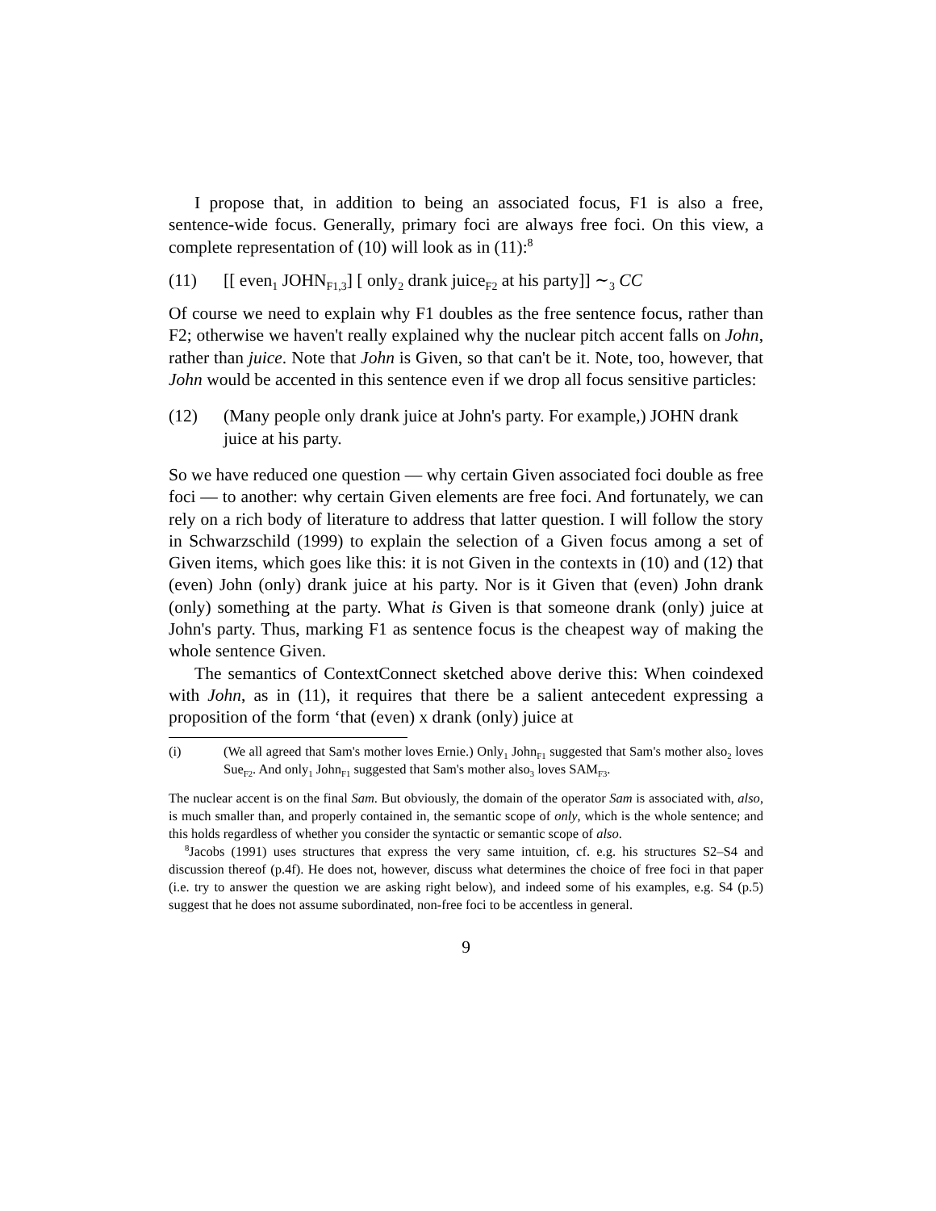I propose that, in addition to being an associated focus, F1 is also a free, sentence-wide focus. Generally, primary foci are always free foci. On this view, a complete representation of (10) will look as in (11):<sup>8</sup>
(11) [[ even<sub>1</sub> JOHN<sub>F1,3</sub>] [ only<sub>2</sub> drank juice<sub>F2</sub> at his party]] ∼<sub>3</sub> CC
Of course we need to explain why F1 doubles as the free sentence focus, rather than F2; otherwise we haven't really explained why the nuclear pitch accent falls on John, rather than juice. Note that John is Given, so that can't be it. Note, too, however, that John would be accented in this sentence even if we drop all focus sensitive particles:
(12) (Many people only drank juice at John's party. For example,) JOHN drank juice at his party.
So we have reduced one question — why certain Given associated foci double as free foci — to another: why certain Given elements are free foci. And fortunately, we can rely on a rich body of literature to address that latter question. I will follow the story in Schwarzschild (1999) to explain the selection of a Given focus among a set of Given items, which goes like this: it is not Given in the contexts in (10) and (12) that (even) John (only) drank juice at his party. Nor is it Given that (even) John drank (only) something at the party. What is Given is that someone drank (only) juice at John's party. Thus, marking F1 as sentence focus is the cheapest way of making the whole sentence Given.
The semantics of ContextConnect sketched above derive this: When coindexed with John, as in (11), it requires that there be a salient antecedent expressing a proposition of the form ‘that (even) x drank (only) juice at
(i) (We all agreed that Sam's mother loves Ernie.) Only<sub>1</sub> John<sub>F1</sub> suggested that Sam's mother also<sub>2</sub> loves Sue<sub>F2</sub>. And only<sub>1</sub> John<sub>F1</sub> suggested that Sam's mother also<sub>3</sub> loves SAM<sub>F3</sub>.
The nuclear accent is on the final Sam. But obviously, the domain of the operator Sam is associated with, also, is much smaller than, and properly contained in, the semantic scope of only, which is the whole sentence; and this holds regardless of whether you consider the syntactic or semantic scope of also.
<sup>8</sup> Jacobs (1991) uses structures that express the very same intuition, cf. e.g. his structures S2–S4 and discussion thereof (p.4f). He does not, however, discuss what determines the choice of free foci in that paper (i.e. try to answer the question we are asking right below), and indeed some of his examples, e.g. S4 (p.5) suggest that he does not assume subordinated, non-free foci to be accentless in general.
9